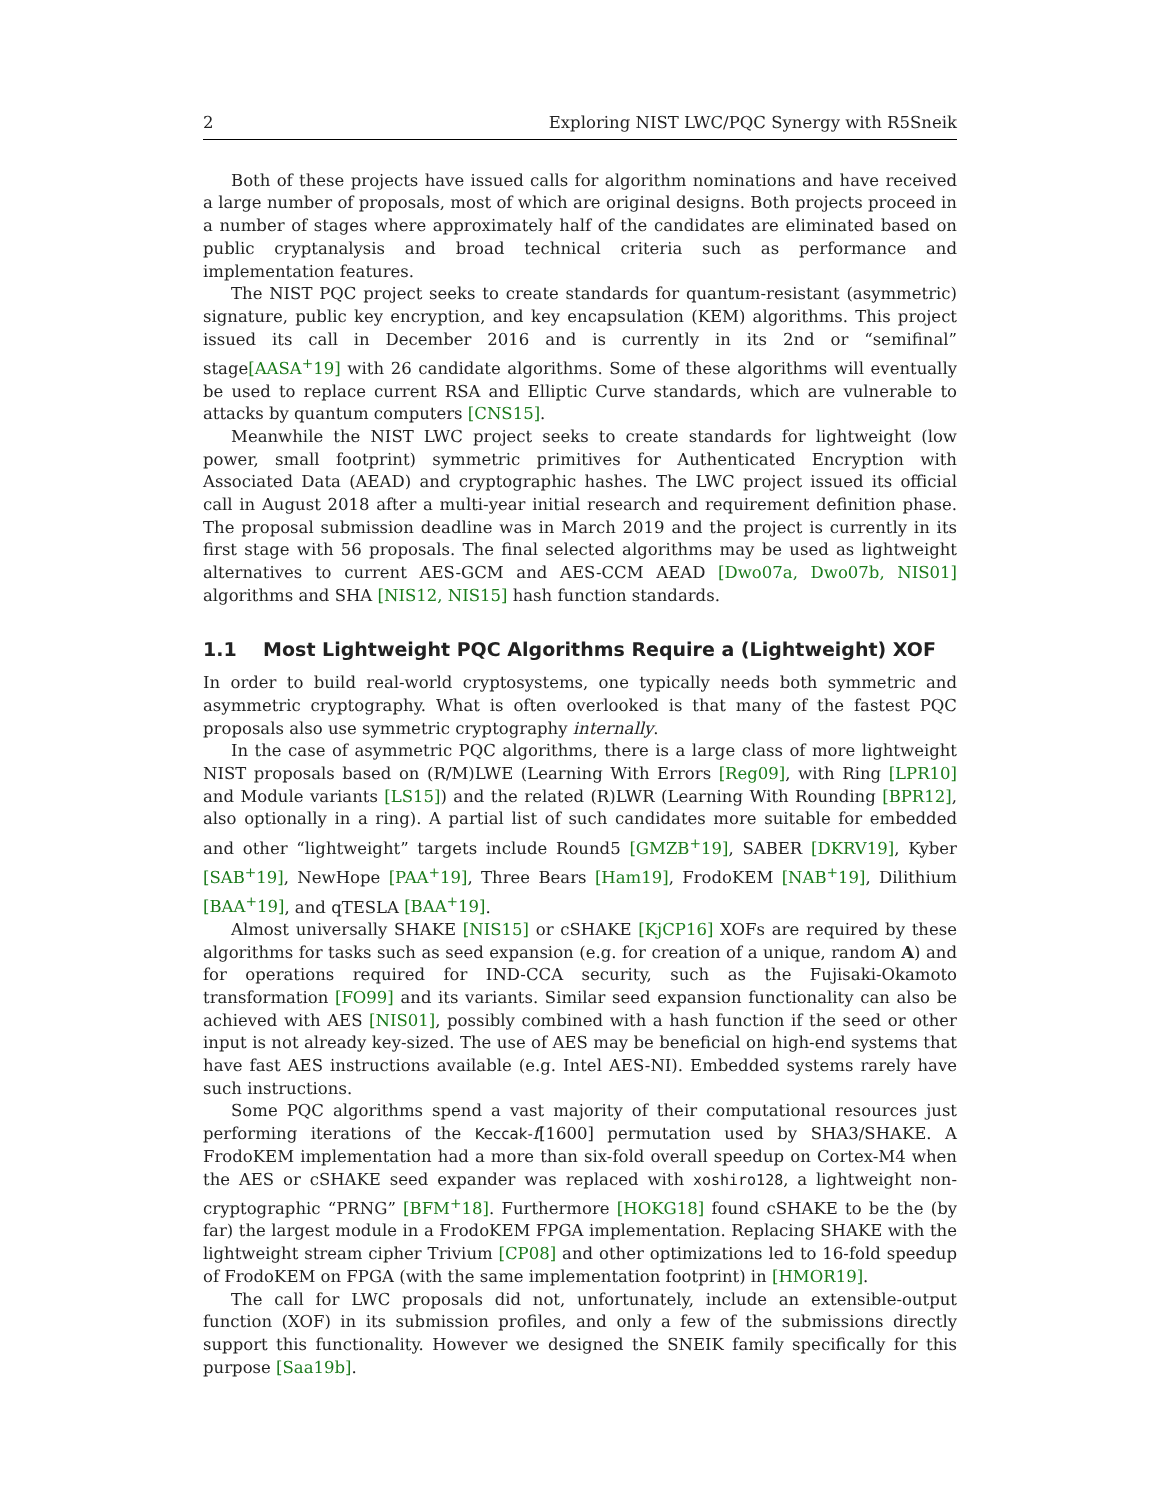2 Exploring NIST LWC/PQC Synergy with R5Sneik
Both of these projects have issued calls for algorithm nominations and have received a large number of proposals, most of which are original designs. Both projects proceed in a number of stages where approximately half of the candidates are eliminated based on public cryptanalysis and broad technical criteria such as performance and implementation features.
The NIST PQC project seeks to create standards for quantum-resistant (asymmetric) signature, public key encryption, and key encapsulation (KEM) algorithms. This project issued its call in December 2016 and is currently in its 2nd or “semifinal” stage[AASA<sup>+</sup>19] with 26 candidate algorithms. Some of these algorithms will eventually be used to replace current RSA and Elliptic Curve standards, which are vulnerable to attacks by quantum computers [CNS15].
Meanwhile the NIST LWC project seeks to create standards for lightweight (low power, small footprint) symmetric primitives for Authenticated Encryption with Associated Data (AEAD) and cryptographic hashes. The LWC project issued its official call in August 2018 after a multi-year initial research and requirement definition phase. The proposal submission deadline was in March 2019 and the project is currently in its first stage with 56 proposals. The final selected algorithms may be used as lightweight alternatives to current AES-GCM and AES-CCM AEAD [Dwo07a, Dwo07b, NIS01] algorithms and SHA [NIS12, NIS15] hash function standards.
1.1 Most Lightweight PQC Algorithms Require a (Lightweight) XOF
In order to build real-world cryptosystems, one typically needs both symmetric and asymmetric cryptography. What is often overlooked is that many of the fastest PQC proposals also use symmetric cryptography internally.
In the case of asymmetric PQC algorithms, there is a large class of more lightweight NIST proposals based on (R/M)LWE (Learning With Errors [Reg09], with Ring [LPR10] and Module variants [LS15]) and the related (R)LWR (Learning With Rounding [BPR12], also optionally in a ring). A partial list of such candidates more suitable for embedded and other “lightweight” targets include Round5 [GMZB<sup>+</sup>19], SABER [DKRV19], Kyber [SAB<sup>+</sup>19], NewHope [PAA<sup>+</sup>19], Three Bears [Ham19], FrodoKEM [NAB<sup>+</sup>19], Dilithium [BAA<sup>+</sup>19], and qTESLA [BAA<sup>+</sup>19].
Almost universally SHAKE [NIS15] or cSHAKE [KjCP16] XOFs are required by these algorithms for tasks such as seed expansion (e.g. for creation of a unique, random A) and for operations required for IND-CCA security, such as the Fujisaki-Okamoto transformation [FO99] and its variants. Similar seed expansion functionality can also be achieved with AES [NIS01], possibly combined with a hash function if the seed or other input is not already key-sized. The use of AES may be beneficial on high-end systems that have fast AES instructions available (e.g. Intel AES-NI). Embedded systems rarely have such instructions.
Some PQC algorithms spend a vast majority of their computational resources just performing iterations of the Keccak-f[1600] permutation used by SHA3/SHAKE. A FrodoKEM implementation had a more than six-fold overall speedup on Cortex-M4 when the AES or cSHAKE seed expander was replaced with xoshiro128, a lightweight non-cryptographic “PRNG” [BFM<sup>+</sup>18]. Furthermore [HOKG18] found cSHAKE to be the (by far) the largest module in a FrodoKEM FPGA implementation. Replacing SHAKE with the lightweight stream cipher Trivium [CP08] and other optimizations led to 16-fold speedup of FrodoKEM on FPGA (with the same implementation footprint) in [HMOR19].
The call for LWC proposals did not, unfortunately, include an extensible-output function (XOF) in its submission profiles, and only a few of the submissions directly support this functionality. However we designed the SNEIK family specifically for this purpose [Saa19b].